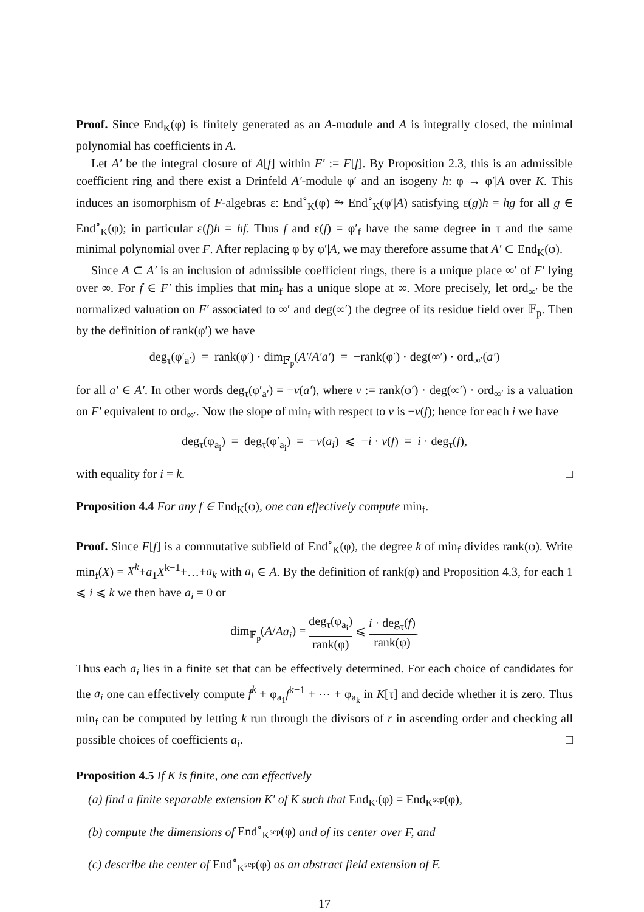Proof. Since End<sub>K</sub>(φ) is finitely generated as an A-module and A is integrally closed, the minimal polynomial has coefficients in A.
Let A′ be the integral closure of A[f] within F′ := F[f]. By Proposition 2.3, this is an admissible coefficient ring and there exist a Drinfeld A′-module φ′ and an isogeny h: φ → φ′|A over K. This induces an isomorphism of F-algebras ε: End<sup>∘</sup><sub>K</sub>(φ) ⥲ End<sup>∘</sup><sub>K</sub>(φ′|A) satisfying ε(g)h = hg for all g ∈ End<sup>∘</sup><sub>K</sub>(φ); in particular ε(f)h = hf. Thus f and ε(f) = φ′<sub>f</sub> have the same degree in τ and the same minimal polynomial over F. After replacing φ by φ′|A, we may therefore assume that A′ ⊂ End<sub>K</sub>(φ).
Since A ⊂ A′ is an inclusion of admissible coefficient rings, there is a unique place ∞′ of F′ lying over ∞. For f ∈ F′ this implies that min<sub>f</sub> has a unique slope at ∞. More precisely, let ord<sub>∞′</sub> be the normalized valuation on F′ associated to ∞′ and deg(∞′) the degree of its residue field over 𝔽<sub>p</sub>. Then by the definition of rank(φ′) we have
deg<sub>τ</sub>(φ′<sub>a′</sub>) = rank(φ′) · dim<sub>𝔽<sub>p</sub></sub>(A′/A′a′) = −rank(φ′) · deg(∞′) · ord<sub>∞′</sub>(a′)
for all a′ ∈ A′. In other words deg<sub>τ</sub>(φ′<sub>a′</sub>) = −v(a′), where v := rank(φ′) · deg(∞′) · ord<sub>∞′</sub> is a valuation on F′ equivalent to ord<sub>∞′</sub>. Now the slope of min<sub>f</sub> with respect to v is −v(f); hence for each i we have
deg<sub>τ</sub>(φ<sub>a<sub>i</sub></sub>) = deg<sub>τ</sub>(φ′<sub>a<sub>i</sub></sub>) = −v(a<sub>i</sub>) ⩽ −i · v(f) = i · deg<sub>τ</sub>(f),
with equality for i = k. □
Proposition 4.4 For any f ∈ End<sub>K</sub>(φ), one can effectively compute min<sub>f</sub>.
Proof. Since F[f] is a commutative subfield of End<sup>∘</sup><sub>K</sub>(φ), the degree k of min<sub>f</sub> divides rank(φ). Write min<sub>f</sub>(X) = X<sup>k</sup>+a<sub>1</sub>X<sup>k−1</sup>+…+a<sub>k</sub> with a<sub>i</sub> ∈ A. By the definition of rank(φ) and Proposition 4.3, for each 1 ⩽ i ⩽ k we then have a<sub>i</sub> = 0 or
dim<sub>𝔽<sub>p</sub></sub>(A/Aa<sub>i</sub>) = deg<sub>τ</sub>(φ<sub>a<sub>i</sub></sub>) rank(φ) ⩽ i · deg<sub>τ</sub>(f) rank(φ).
Thus each a<sub>i</sub> lies in a finite set that can be effectively determined. For each choice of candidates for the a<sub>i</sub> one can effectively compute f<sup>k</sup> + φ<sub>a<sub>1</sub></sub>f<sup>k−1</sup> + ⋯ + φ<sub>a<sub>k</sub></sub> in K[τ] and decide whether it is zero. Thus min<sub>f</sub> can be computed by letting k run through the divisors of r in ascending order and checking all possible choices of coefficients a<sub>i</sub>. □
Proposition 4.5 If K is finite, one can effectively
(a) find a finite separable extension K′ of K such that End<sub>K′</sub>(φ) = End<sub>K<sup>sep</sup></sub>(φ),
(b) compute the dimensions of End<sup>∘</sup><sub>K<sup>sep</sup></sub>(φ) and of its center over F, and
(c) describe the center of End<sup>∘</sup><sub>K<sup>sep</sup></sub>(φ) as an abstract field extension of F.
17